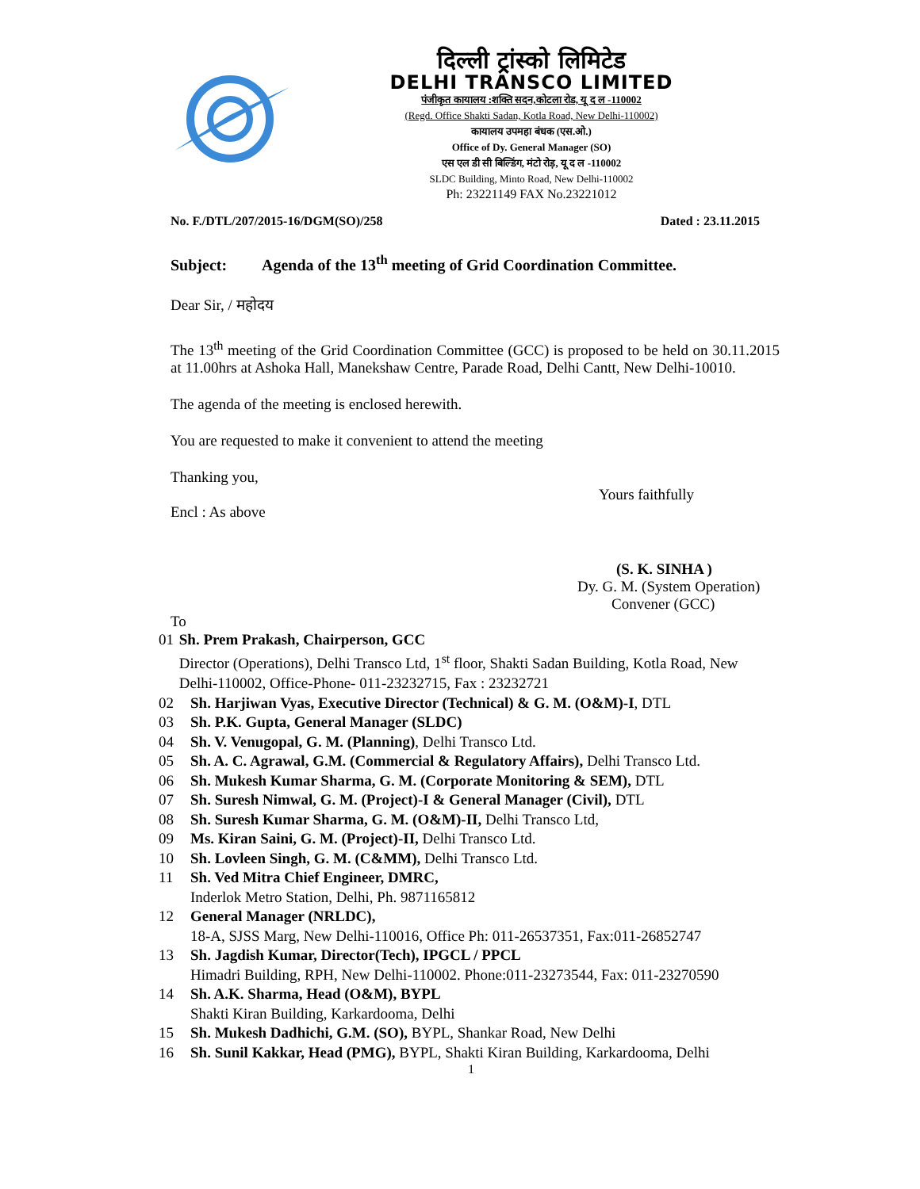दिल्ली ट्रांस्को लिमिटेड
DELHI TRANSCO LIMITED
पंजीकृत कायालय :शक्ति सदन,कोटला रोड, यू द ल -110002
(Regd. Office Shakti Sadan, Kotla Road, New Delhi-110002)
कायालय उपमहा बंधक (एस.ओ.)
Office of Dy. General Manager (SO)
एस एल डी सी बिल्डिंग, मंटो रोड़, यू द ल -110002
SLDC Building, Minto Road, New Delhi-110002
Ph: 23221149 FAX No.23221012
No. F./DTL/207/2015-16/DGM(SO)/258 Dated : 23.11.2015
Subject: Agenda of the 13<sup>th</sup> meeting of Grid Coordination Committee.
Dear Sir, / महोदय
The 13<sup>th</sup> meeting of the Grid Coordination Committee (GCC) is proposed to be held on 30.11.2015 at 11.00hrs at Ashoka Hall, Manekshaw Centre, Parade Road, Delhi Cantt, New Delhi-10010.
The agenda of the meeting is enclosed herewith.
You are requested to make it convenient to attend the meeting
Thanking you,
Yours faithfully
Encl : As above
(S. K. SINHA )
Dy. G. M. (System Operation)
Convener (GCC)
To
01 Sh. Prem Prakash, Chairperson, GCC
Director (Operations), Delhi Transco Ltd, 1<sup>st</sup> floor, Shakti Sadan Building, Kotla Road, New Delhi-110002, Office-Phone- 011-23232715, Fax : 23232721
02 Sh. Harjiwan Vyas, Executive Director (Technical) & G. M. (O&M)-I, DTL
03 Sh. P.K. Gupta, General Manager (SLDC)
04 Sh. V. Venugopal, G. M. (Planning), Delhi Transco Ltd.
05 Sh. A. C. Agrawal, G.M. (Commercial & Regulatory Affairs), Delhi Transco Ltd.
06 Sh. Mukesh Kumar Sharma, G. M. (Corporate Monitoring & SEM), DTL
07 Sh. Suresh Nimwal, G. M. (Project)-I & General Manager (Civil), DTL
08 Sh. Suresh Kumar Sharma, G. M. (O&M)-II, Delhi Transco Ltd,
09 Ms. Kiran Saini, G. M. (Project)-II, Delhi Transco Ltd.
10 Sh. Lovleen Singh, G. M. (C&MM), Delhi Transco Ltd.
11 Sh. Ved Mitra Chief Engineer, DMRC,
Inderlok Metro Station, Delhi, Ph. 9871165812
12 General Manager (NRLDC),
18-A, SJSS Marg, New Delhi-110016, Office Ph: 011-26537351, Fax:011-26852747
13 Sh. Jagdish Kumar, Director(Tech), IPGCL / PPCL
Himadri Building, RPH, New Delhi-110002. Phone:011-23273544, Fax: 011-23270590
14 Sh. A.K. Sharma, Head (O&M), BYPL
Shakti Kiran Building, Karkardooma, Delhi
15 Sh. Mukesh Dadhichi, G.M. (SO), BYPL, Shankar Road, New Delhi
16 Sh. Sunil Kakkar, Head (PMG), BYPL, Shakti Kiran Building, Karkardooma, Delhi
1